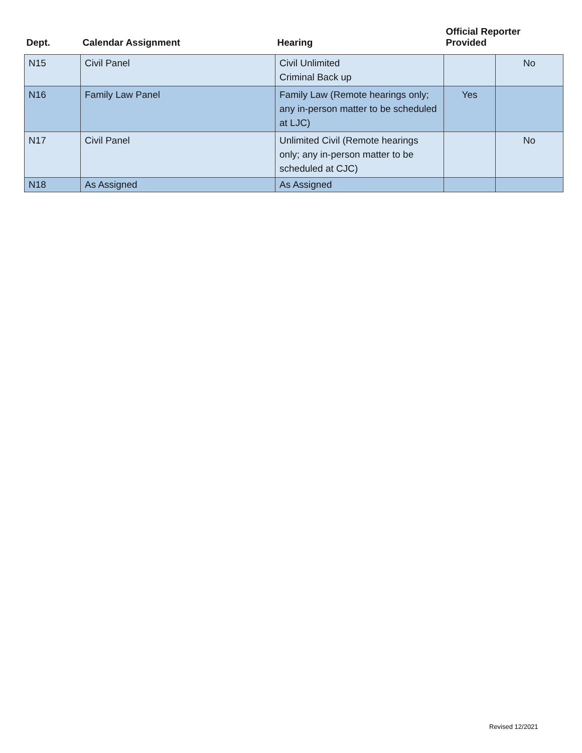| Dept. | Calendar Assignment | Hearing | Official Reporter Provided | |
| --- | --- | --- | --- | --- |
| N15 | Civil Panel | Civil Unlimited Criminal Back up | | No |
| N16 | Family Law Panel | Family Law (Remote hearings only; any in-person matter to be scheduled at LJC) | Yes | |
| N17 | Civil Panel | Unlimited Civil (Remote hearings only; any in-person matter to be scheduled at CJC) | | No |
| N18 | As Assigned | As Assigned | | |
Revised 12/2021